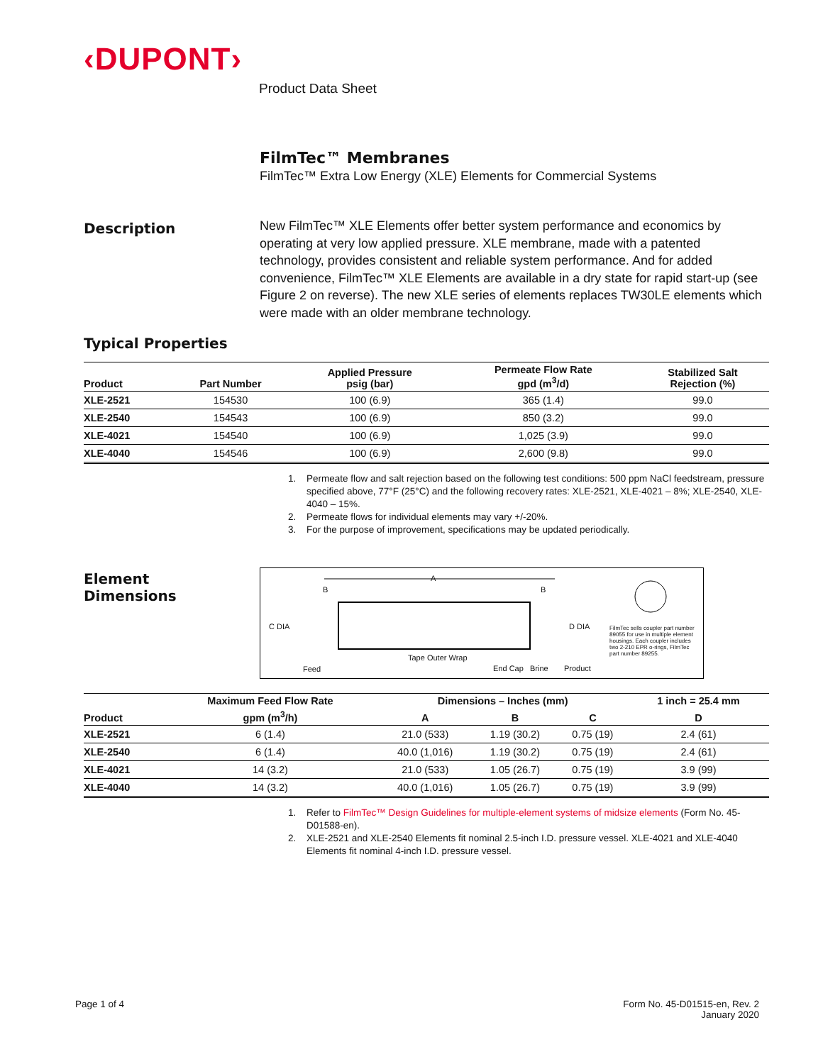‹DUPONT›
Product Data Sheet
FilmTec™ Membranes
FilmTec™ Extra Low Energy (XLE) Elements for Commercial Systems
Description
New FilmTec™ XLE Elements offer better system performance and economics by operating at very low applied pressure. XLE membrane, made with a patented technology, provides consistent and reliable system performance. And for added convenience, FilmTec™ XLE Elements are available in a dry state for rapid start-up (see Figure 2 on reverse). The new XLE series of elements replaces TW30LE elements which were made with an older membrane technology.
Typical Properties
| Product | Part Number | Applied Pressure psig (bar) | Permeate Flow Rate gpd (m<sup>3</sup>/d) | Stabilized Salt Rejection (%) |
| --- | --- | --- | --- | --- |
| XLE-2521 | 154530 | 100 (6.9) | 365 (1.4) | 99.0 |
| XLE-2540 | 154543 | 100 (6.9) | 850 (3.2) | 99.0 |
| XLE-4021 | 154540 | 100 (6.9) | 1,025 (3.9) | 99.0 |
| XLE-4040 | 154546 | 100 (6.9) | 2,600 (9.8) | 99.0 |
1. Permeate flow and salt rejection based on the following test conditions: 500 ppm NaCl feedstream, pressure specified above, 77°F (25°C) and the following recovery rates: XLE-2521, XLE-4021 – 8%; XLE-2540, XLE-4040 – 15%.
2. Permeate flows for individual elements may vary +/-20%.
3. For the purpose of improvement, specifications may be updated periodically.
Element
Dimensions
A
B B
C DIA D DIA
Tape Outer Wrap
Feed End Cap Brine Product
FilmTec sells coupler part number 89055 for use in multiple element housings. Each coupler includes two 2-210 EPR o-rings, FilmTec part number 89255.
| | Maximum Feed Flow Rate | Dimensions – Inches (mm) | | | 1 inch = 25.4 mm |
| --- | --- | --- | --- | --- | --- |
| Product | gpm (m<sup>3</sup>/h) | A | B | C | D |
| XLE-2521 | 6 (1.4) | 21.0 (533) | 1.19 (30.2) | 0.75 (19) | 2.4 (61) |
| XLE-2540 | 6 (1.4) | 40.0 (1,016) | 1.19 (30.2) | 0.75 (19) | 2.4 (61) |
| XLE-4021 | 14 (3.2) | 21.0 (533) | 1.05 (26.7) | 0.75 (19) | 3.9 (99) |
| XLE-4040 | 14 (3.2) | 40.0 (1,016) | 1.05 (26.7) | 0.75 (19) | 3.9 (99) |
1. Refer to FilmTec™ Design Guidelines for multiple-element systems of midsize elements (Form No. 45-D01588-en).
2. XLE-2521 and XLE-2540 Elements fit nominal 2.5-inch I.D. pressure vessel. XLE-4021 and XLE-4040 Elements fit nominal 4-inch I.D. pressure vessel.
Page 1 of 4
Form No. 45-D01515-en, Rev. 2
January 2020